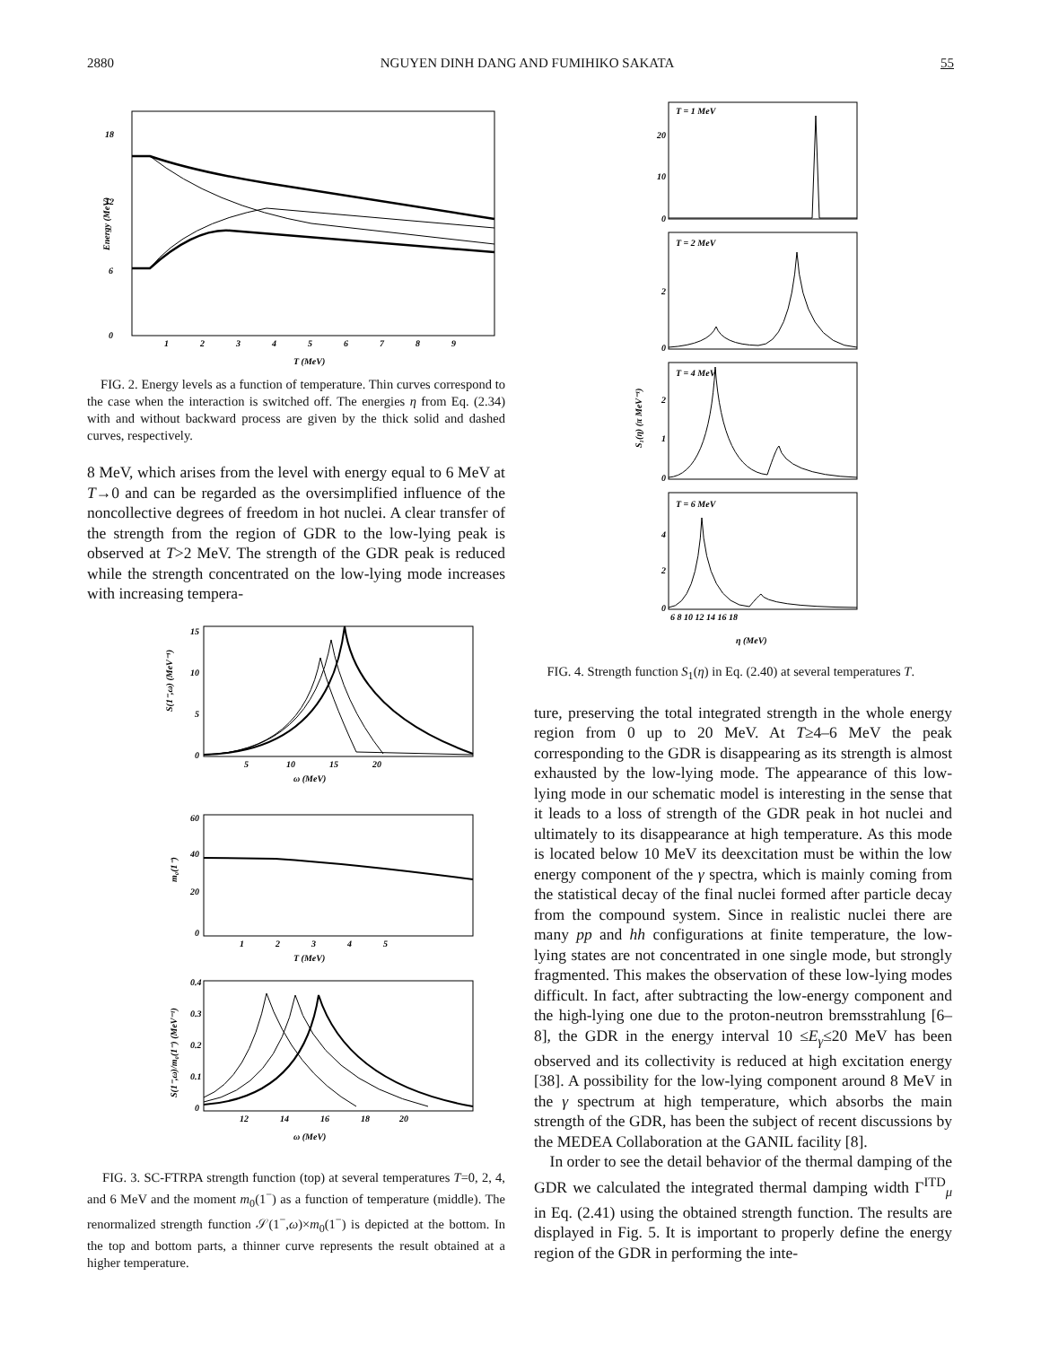2880 NGUYEN DINH DANG AND FUMIHIKO SAKATA 55
18
12
6
0
Energy (MeV)
1
2
3
4
5
6
7
8
9
T (MeV)
FIG. 2. Energy levels as a function of temperature. Thin curves correspond to the case when the interaction is switched off. The energies η from Eq. (2.34) with and without backward process are given by the thick solid and dashed curves, respectively.
8 MeV, which arises from the level with energy equal to 6 MeV at T→0 and can be regarded as the oversimplified influence of the noncollective degrees of freedom in hot nuclei. A clear transfer of the strength from the region of GDR to the low-lying peak is observed at T>2 MeV. The strength of the GDR peak is reduced while the strength concentrated on the low-lying mode increases with increasing tempera-
S(1⁻,ω) (MeV⁻¹)
15
10
5
0
5
10
15
20
ω (MeV)
m₀(1⁻)
60
40
20
0
1
2
3
4
5
T (MeV)
S(1⁻,ω)/m₀(1⁻) (MeV⁻¹)
0.4
0.3
0.2
0.1
0
12
14
16
18
20
ω (MeV)
FIG. 3. SC-FTRPA strength function (top) at several temperatures T=0, 2, 4, and 6 MeV and the moment m<sub>0</sub>(1<sup>−</sup>) as a function of temperature (middle). The renormalized strength function 𝒮(1<sup>−</sup>,ω)×m<sub>0</sub>(1<sup>−</sup>) is depicted at the bottom. In the top and bottom parts, a thinner curve represents the result obtained at a higher temperature.
S₁(η) (π MeV⁻¹)
T = 1 MeV
20
10
0
T = 2 MeV
2
0
T = 4 MeV
2
1
0
T = 6 MeV
4
2
0
6 8 10 12 14 16 18
η (MeV)
FIG. 4. Strength function S<sub>1</sub>(η) in Eq. (2.40) at several temperatures T.
ture, preserving the total integrated strength in the whole energy region from 0 up to 20 MeV. At T≥4–6 MeV the peak corresponding to the GDR is disappearing as its strength is almost exhausted by the low-lying mode. The appearance of this low-lying mode in our schematic model is interesting in the sense that it leads to a loss of strength of the GDR peak in hot nuclei and ultimately to its disappearance at high temperature. As this mode is located below 10 MeV its deexcitation must be within the low energy component of the γ spectra, which is mainly coming from the statistical decay of the final nuclei formed after particle decay from the compound system. Since in realistic nuclei there are many pp and hh configurations at finite temperature, the low-lying states are not concentrated in one single mode, but strongly fragmented. This makes the observation of these low-lying modes difficult. In fact, after subtracting the low-energy component and the high-lying one due to the proton-neutron bremsstrahlung [6–8], the GDR in the energy interval 10 ≤E<sub>γ</sub>≤20 MeV has been observed and its collectivity is reduced at high excitation energy [38]. A possibility for the low-lying component around 8 MeV in the γ spectrum at high temperature, which absorbs the main strength of the GDR, has been the subject of recent discussions by the MEDEA Collaboration at the GANIL facility [8].
In order to see the detail behavior of the thermal damping of the GDR we calculated the integrated thermal damping width Γ<sup>ITD</sup><sub>μ</sub> in Eq. (2.41) using the obtained strength function. The results are displayed in Fig. 5. It is important to properly define the energy region of the GDR in performing the inte-